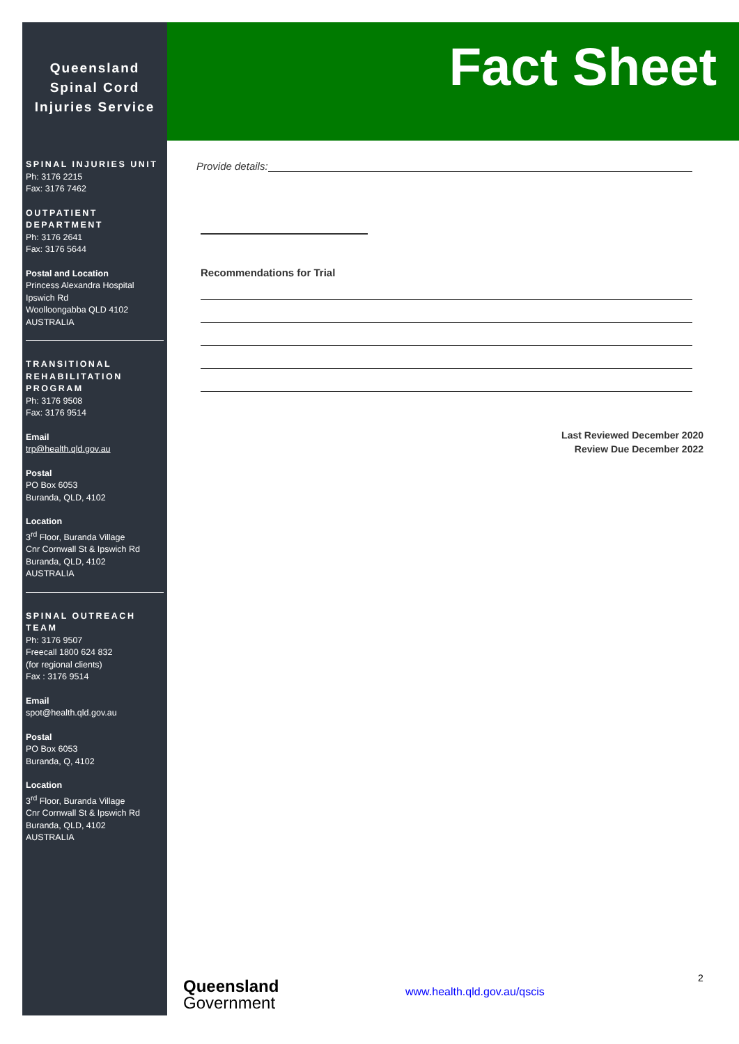Queensland Spinal Cord Injuries Service
SPINAL INJURIES UNIT
Ph: 3176 2215
Fax: 3176 7462
OUTPATIENT DEPARTMENT
Ph: 3176 2641
Fax: 3176 5644
Postal and Location
Princess Alexandra Hospital
Ipswich Rd
Woolloongabba QLD 4102
AUSTRALIA
TRANSITIONAL REHABILITATION PROGRAM
Ph: 3176 9508
Fax: 3176 9514
Email
trp@health.qld.gov.au
Postal
PO Box 6053
Buranda, QLD, 4102
Location
3<sup>rd</sup> Floor, Buranda Village
Cnr Cornwall St & Ipswich Rd
Buranda, QLD, 4102
AUSTRALIA
SPINAL OUTREACH TEAM
Ph: 3176 9507
Freecall 1800 624 832
(for regional clients)
Fax : 3176 9514
Email
spot@health.qld.gov.au
Postal
PO Box 6053
Buranda, Q, 4102
Location
3<sup>rd</sup> Floor, Buranda Village
Cnr Cornwall St & Ipswich Rd
Buranda, QLD, 4102
AUSTRALIA
Fact Sheet
Provide details:
Recommendations for Trial
Last Reviewed December 2020
Review Due December 2022
Queensland
Government
www.health.qld.gov.au/qscis
2